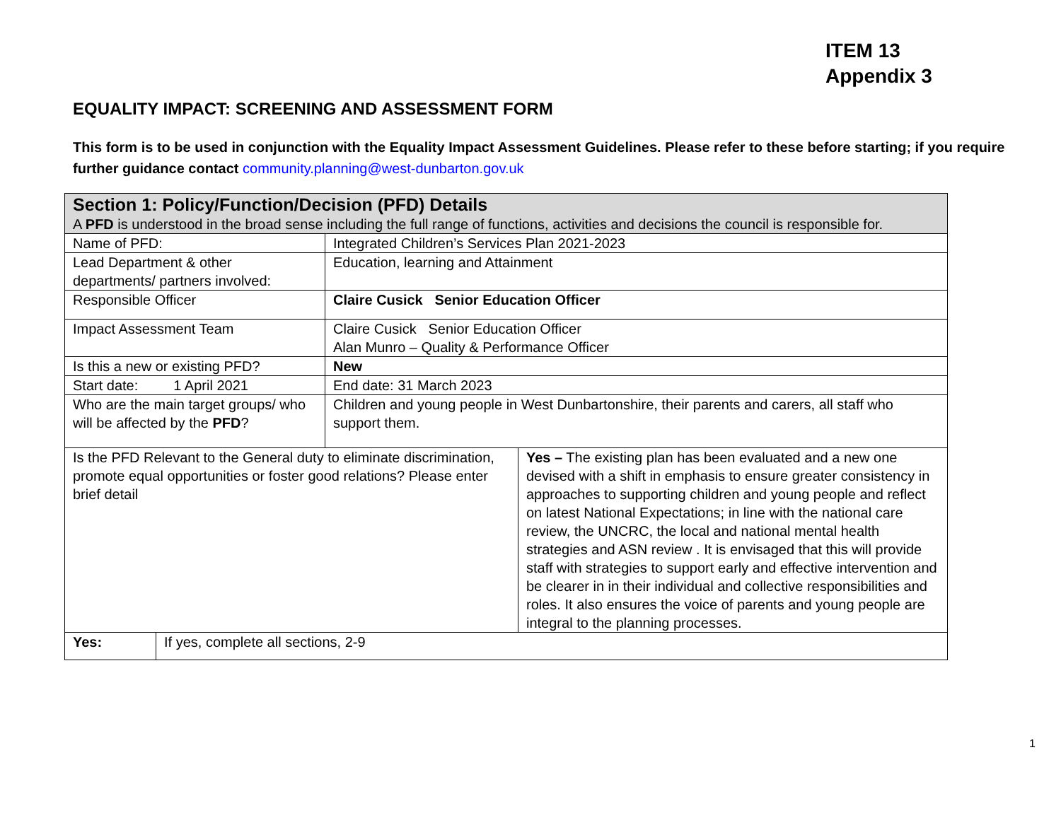ITEM 13
Appendix 3
EQUALITY IMPACT: SCREENING AND ASSESSMENT FORM
This form is to be used in conjunction with the Equality Impact Assessment Guidelines. Please refer to these before starting; if you require further guidance contact community.planning@west-dunbarton.gov.uk
| Section 1: Policy/Function/Decision (PFD) Details A PFD is understood in the broad sense including the full range of functions, activities and decisions the council is responsible for. | |
| Name of PFD: | Integrated Children’s Services Plan 2021-2023 |
| Lead Department & other departments/ partners involved: | Education, learning and Attainment |
| Responsible Officer | Claire Cusick Senior Education Officer |
| Impact Assessment Team | Claire Cusick Senior Education Officer Alan Munro – Quality & Performance Officer |
| Is this a new or existing PFD? | New |
| Start date: 1 April 2021 | End date: 31 March 2023 |
| Who are the main target groups/ who will be affected by the PFD ? | Children and young people in West Dunbartonshire, their parents and carers, all staff who support them. |
| Is the PFD Relevant to the General duty to eliminate discrimination, promote equal opportunities or foster good relations? Please enter brief detail | Yes – The existing plan has been evaluated and a new one devised with a shift in emphasis to ensure greater consistency in approaches to supporting children and young people and reflect on latest National Expectations; in line with the national care review, the UNCRC, the local and national mental health strategies and ASN review . It is envisaged that this will provide staff with strategies to support early and effective intervention and be clearer in in their individual and collective responsibilities and roles. It also ensures the voice of parents and young people are integral to the planning processes. |
| Yes: | If yes, complete all sections, 2-9 |
1